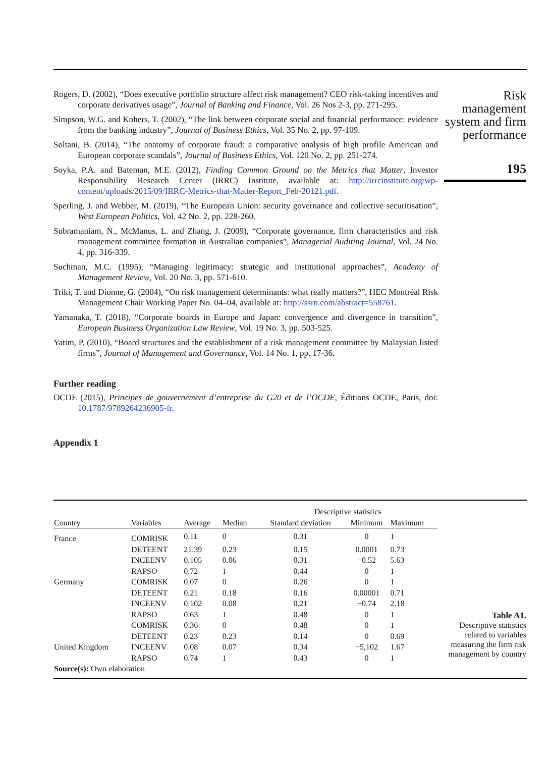Rogers, D. (2002), “Does executive portfolio structure affect risk management? CEO risk-taking incentives and corporate derivatives usage”, Journal of Banking and Finance, Vol. 26 Nos 2-3, pp. 271-295.
Simpson, W.G. and Kohers, T. (2002), “The link between corporate social and financial performance: evidence from the banking industry”, Journal of Business Ethics, Vol. 35 No. 2, pp. 97-109.
Soltani, B. (2014), “The anatomy of corporate fraud: a comparative analysis of high profile American and European corporate scandals”, Journal of Business Ethics, Vol. 120 No. 2, pp. 251-274.
Soyka, P.A. and Bateman, M.E. (2012), Finding Common Ground on the Metrics that Matter, Investor Responsibility Research Center (IRRC) Institute, available at: http://irrcinstitute.org/wp-content/uploads/2015/09/IRRC-Metrics-that-Matter-Report_Feb-20121.pdf.
Sperling, J. and Webber, M. (2019), “The European Union: security governance and collective securitisation”, West European Politics, Vol. 42 No. 2, pp. 228-260.
Subramaniam, N., McManus, L. and Zhang, J. (2009), “Corporate governance, firm characteristics and risk management committee formation in Australian companies”, Managerial Auditing Journal, Vol. 24 No. 4, pp. 316-339.
Suchman, M.C. (1995), “Managing legitimacy: strategic and institutional approaches”, Academy of Management Review, Vol. 20 No. 3, pp. 571-610.
Triki, T. and Dionne, G. (2004), “On risk management determinants: what really matters?”, HEC Montréal Risk Management Chair Working Paper No. 04–04, available at: http://ssrn.com/abstract=558761.
Yamanaka, T. (2018), “Corporate boards in Europe and Japan: convergence and divergence in transition”, European Business Organization Law Review, Vol. 19 No. 3, pp. 503-525.
Yatim, P. (2010), “Board structures and the establishment of a risk management committee by Malaysian listed firms”, Journal of Management and Governance, Vol. 14 No. 1, pp. 17-36.
Further reading
OCDE (2015), Principes de gouvernement d’entreprise du G20 et de l’OCDE, Éditions OCDE, Paris, doi: 10.1787/9789264236905-fr.
Appendix 1
Risk
management
system and firm
performance
195
| | | | | Descriptive statistics | | |
| --- | --- | --- | --- | --- | --- | --- |
| Country | Variables | Average | Median | Standard deviation | Minimum | Maximum |
| France | COMRISK | 0.11 | 0 | 0.31 | 0 | 1 |
| | DETEENT | 21.39 | 0.23 | 0.15 | 0.0001 | 0.73 |
| | INCEENV | 0.105 | 0.06 | 0.31 | −0.52 | 5.63 |
| | RAPSO | 0.72 | 1 | 0.44 | 0 | 1 |
| Germany | COMRISK | 0.07 | 0 | 0.26 | 0 | 1 |
| | DETEENT | 0.21 | 0.18 | 0.16 | 0.00001 | 0.71 |
| | INCEENV | 0.102 | 0.08 | 0.21 | −0.74 | 2.18 |
| | RAPSO | 0.63 | 1 | 0.48 | 0 | 1 |
| | COMRISK | 0.36 | 0 | 0.48 | 0 | 1 |
| | DETEENT | 0.23 | 0.23 | 0.14 | 0 | 0.69 |
| United Kingdom | INCEENV | 0.08 | 0.07 | 0.34 | −5,102 | 1.67 |
| | RAPSO | 0.74 | 1 | 0.43 | 0 | 1 |
| Source(s): Own elaboration | | | | | | |
Table A1.
Descriptive statistics related to variables measuring the firm risk management by country